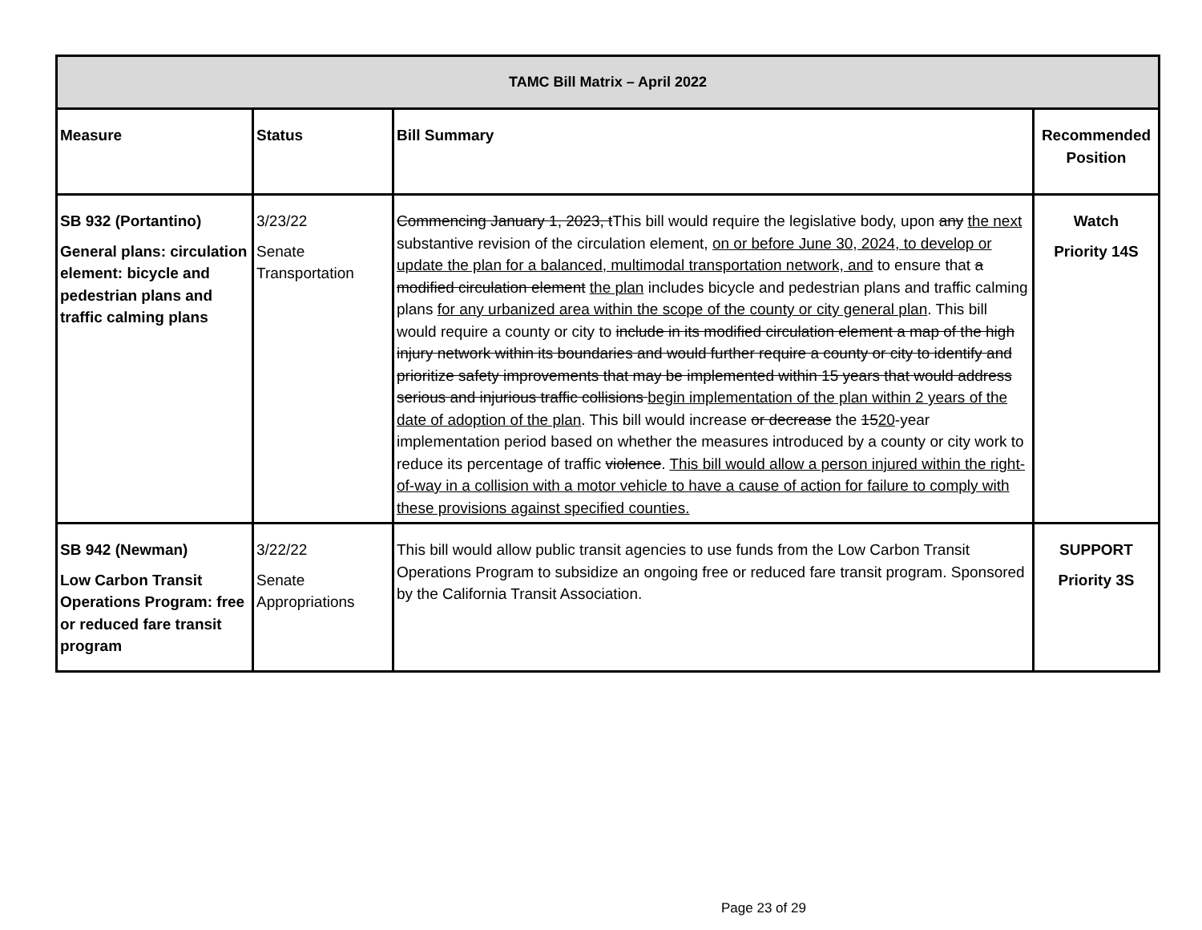| TAMC Bill Matrix – April 2022 | | | |
| --- | --- | --- | --- |
| Measure | Status | Bill Summary | Recommended Position |
| SB 932 (Portantino) General plans: circulation element: bicycle and pedestrian plans and traffic calming plans | 3/23/22 Senate Transportation | Commencing January 1, 2023, t This bill would require the legislative body, upon any the next substantive revision of the circulation element, on or before June 30, 2024, to develop or update the plan for a balanced, multimodal transportation network, and to ensure that a modified circulation element the plan includes bicycle and pedestrian plans and traffic calming plans for any urbanized area within the scope of the county or city general plan . This bill would require a county or city to include in its modified circulation element a map of the high injury network within its boundaries and would further require a county or city to identify and prioritize safety improvements that may be implemented within 15 years that would address serious and injurious traffic collisions begin implementation of the plan within 2 years of the date of adoption of the plan . This bill would increase or decrease the 15 20 -year implementation period based on whether the measures introduced by a county or city work to reduce its percentage of traffic violence . This bill would allow a person injured within the right-of-way in a collision with a motor vehicle to have a cause of action for failure to comply with these provisions against specified counties. | Watch Priority 14S |
| SB 942 (Newman) Low Carbon Transit Operations Program: free or reduced fare transit program | 3/22/22 Senate Appropriations | This bill would allow public transit agencies to use funds from the Low Carbon Transit Operations Program to subsidize an ongoing free or reduced fare transit program. Sponsored by the California Transit Association. | SUPPORT Priority 3S |
Page 23 of 29